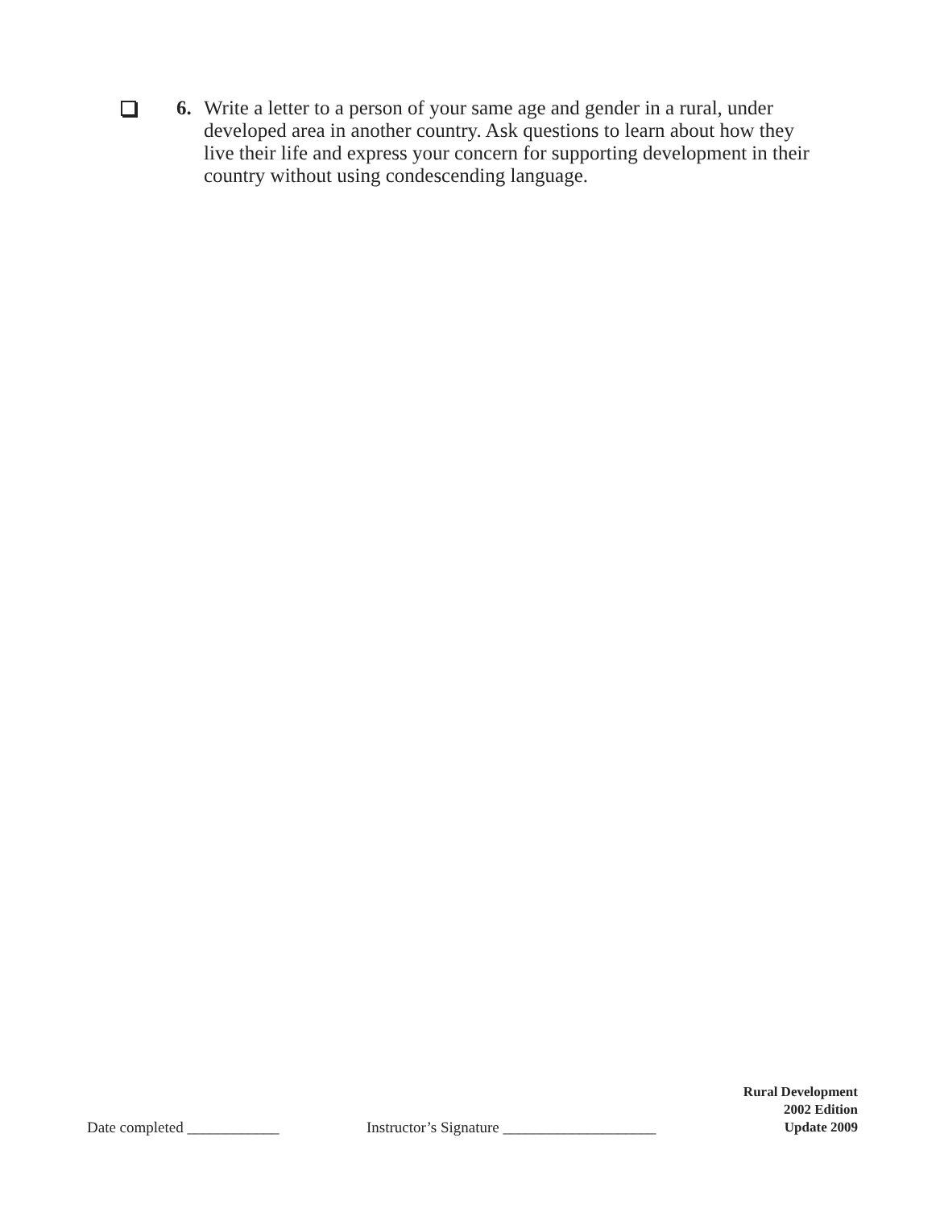6. Write a letter to a person of your same age and gender in a rural, under developed area in another country. Ask questions to learn about how they live their life and express your concern for supporting development in their country without using condescending language.
Date completed ____________
Instructor’s Signature ____________________
Rural Development
2002 Edition
Update 2009